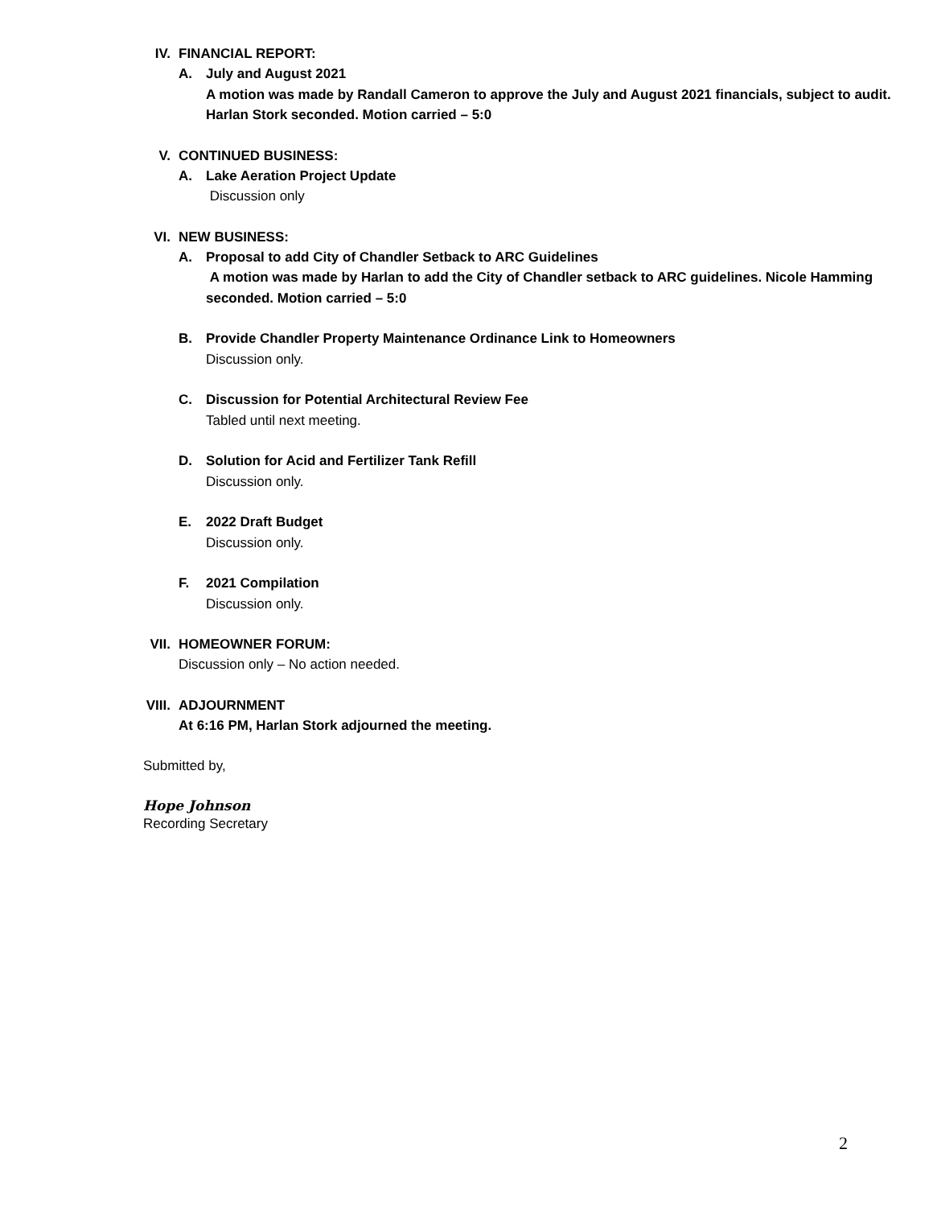IV. FINANCIAL REPORT:
A. July and August 2021
A motion was made by Randall Cameron to approve the July and August 2021 financials, subject to audit. Harlan Stork seconded. Motion carried – 5:0
V. CONTINUED BUSINESS:
A. Lake Aeration Project Update
Discussion only
VI. NEW BUSINESS:
A. Proposal to add City of Chandler Setback to ARC Guidelines
A motion was made by Harlan to add the City of Chandler setback to ARC guidelines. Nicole Hamming seconded. Motion carried – 5:0
B. Provide Chandler Property Maintenance Ordinance Link to Homeowners
Discussion only.
C. Discussion for Potential Architectural Review Fee
Tabled until next meeting.
D. Solution for Acid and Fertilizer Tank Refill
Discussion only.
E. 2022 Draft Budget
Discussion only.
F. 2021 Compilation
Discussion only.
VII. HOMEOWNER FORUM:
Discussion only – No action needed.
VIII. ADJOURNMENT
At 6:16 PM, Harlan Stork adjourned the meeting.
Submitted by,
Hope Johnson
Recording Secretary
2